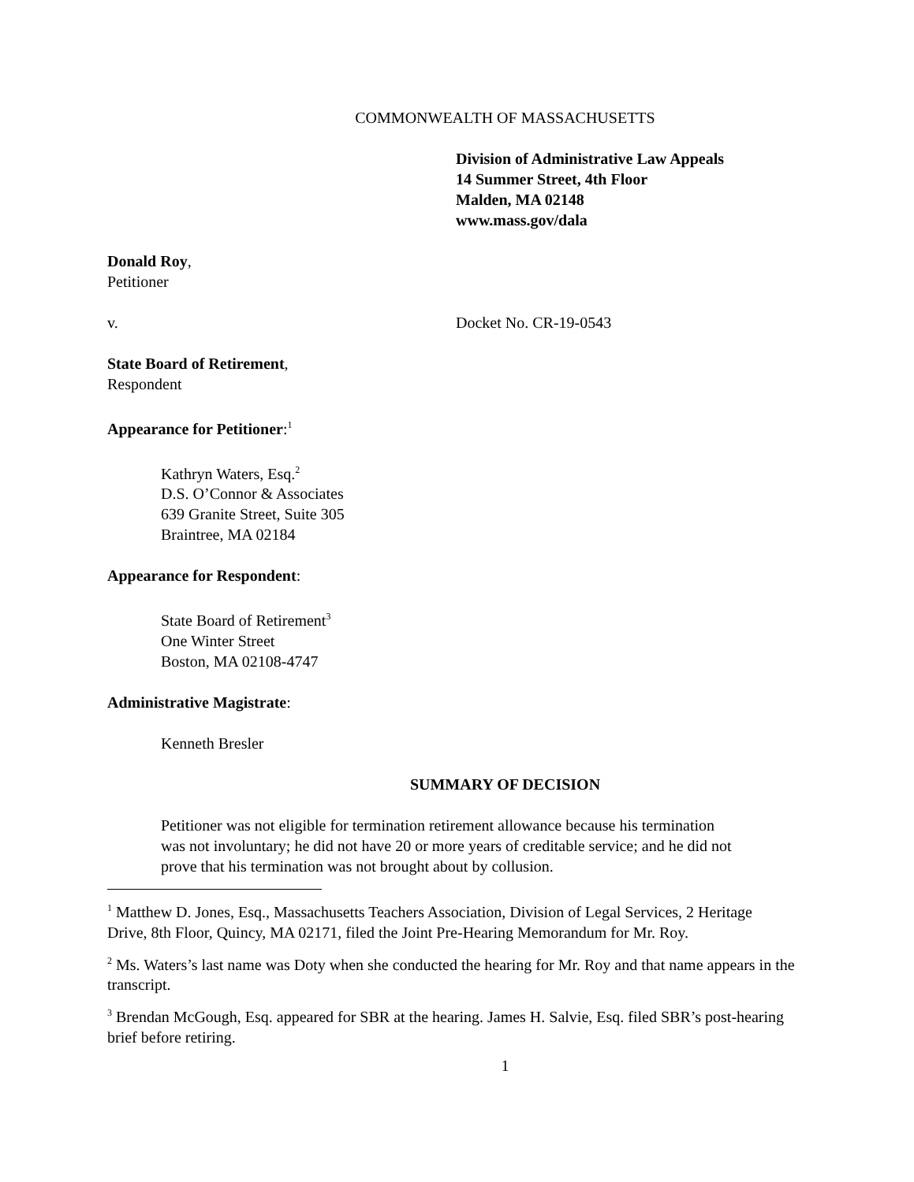COMMONWEALTH OF MASSACHUSETTS
Division of Administrative Law Appeals
14 Summer Street, 4th Floor
Malden, MA 02148
www.mass.gov/dala
Donald Roy,
Petitioner
v. Docket No. CR-19-0543
State Board of Retirement,
Respondent
Appearance for Petitioner:<sup>1</sup>
Kathryn Waters, Esq.<sup>2</sup>
D.S. O’Connor & Associates
639 Granite Street, Suite 305
Braintree, MA 02184
Appearance for Respondent:
State Board of Retirement<sup>3</sup>
One Winter Street
Boston, MA 02108-4747
Administrative Magistrate:
Kenneth Bresler
SUMMARY OF DECISION
Petitioner was not eligible for termination retirement allowance because his termination was not involuntary; he did not have 20 or more years of creditable service; and he did not prove that his termination was not brought about by collusion.
<sup>1</sup> Matthew D. Jones, Esq., Massachusetts Teachers Association, Division of Legal Services, 2 Heritage Drive, 8th Floor, Quincy, MA 02171, filed the Joint Pre-Hearing Memorandum for Mr. Roy.
<sup>2</sup> Ms. Waters’s last name was Doty when she conducted the hearing for Mr. Roy and that name appears in the transcript.
<sup>3</sup> Brendan McGough, Esq. appeared for SBR at the hearing. James H. Salvie, Esq. filed SBR’s post-hearing brief before retiring.
1